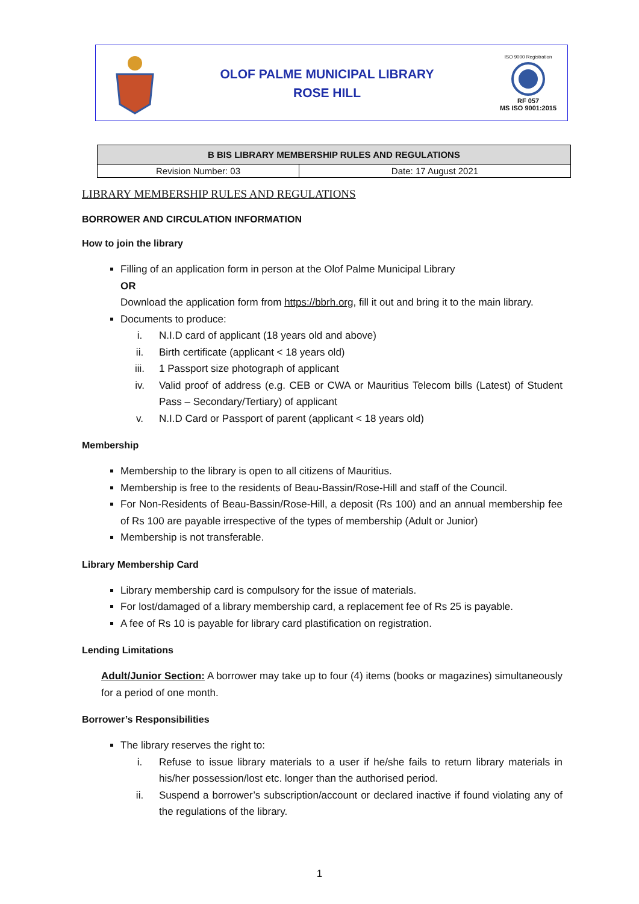OLOF PALME MUNICIPAL LIBRARY
ROSE HILL
ISO 9000 Registration
RF 057
MS ISO 9001:2015
| B BIS LIBRARY MEMBERSHIP RULES AND REGULATIONS | |
| --- | --- |
| Revision Number: 03 | Date: 17 August 2021 |
LIBRARY MEMBERSHIP RULES AND REGULATIONS
BORROWER AND CIRCULATION INFORMATION
How to join the library
Filling of an application form in person at the Olof Palme Municipal Library
OR
Download the application form from https://bbrh.org, fill it out and bring it to the main library.
Documents to produce:
i. N.I.D card of applicant (18 years old and above)
ii. Birth certificate (applicant < 18 years old)
iii. 1 Passport size photograph of applicant
iv. Valid proof of address (e.g. CEB or CWA or Mauritius Telecom bills (Latest) of Student Pass – Secondary/Tertiary) of applicant
v. N.I.D Card or Passport of parent (applicant < 18 years old)
Membership
Membership to the library is open to all citizens of Mauritius.
Membership is free to the residents of Beau-Bassin/Rose-Hill and staff of the Council.
For Non-Residents of Beau-Bassin/Rose-Hill, a deposit (Rs 100) and an annual membership fee of Rs 100 are payable irrespective of the types of membership (Adult or Junior)
Membership is not transferable.
Library Membership Card
Library membership card is compulsory for the issue of materials.
For lost/damaged of a library membership card, a replacement fee of Rs 25 is payable.
A fee of Rs 10 is payable for library card plastification on registration.
Lending Limitations
Adult/Junior Section: A borrower may take up to four (4) items (books or magazines) simultaneously for a period of one month.
Borrower’s Responsibilities
The library reserves the right to:
i. Refuse to issue library materials to a user if he/she fails to return library materials in his/her possession/lost etc. longer than the authorised period.
ii. Suspend a borrower’s subscription/account or declared inactive if found violating any of the regulations of the library.
1